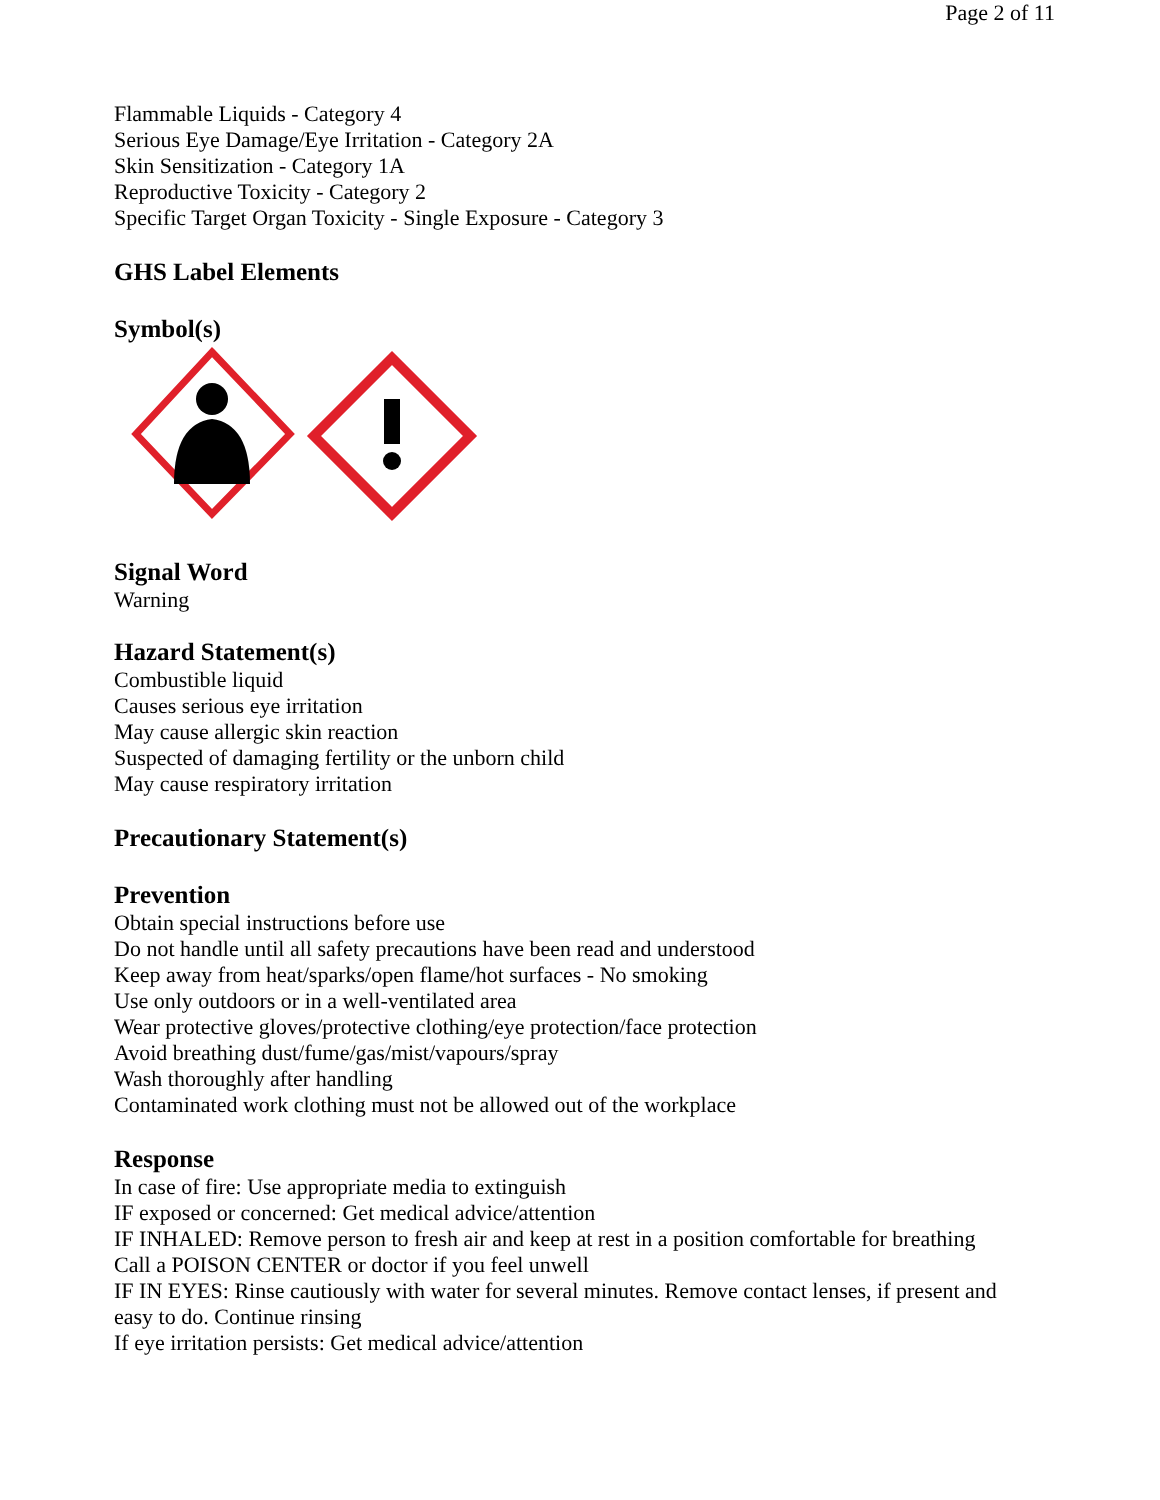Page 2 of 11
Flammable Liquids - Category 4
Serious Eye Damage/Eye Irritation - Category 2A
Skin Sensitization - Category 1A
Reproductive Toxicity - Category 2
Specific Target Organ Toxicity - Single Exposure - Category 3
GHS Label Elements
Symbol(s)
Signal Word
Warning
Hazard Statement(s)
Combustible liquid
Causes serious eye irritation
May cause allergic skin reaction
Suspected of damaging fertility or the unborn child
May cause respiratory irritation
Precautionary Statement(s)
Prevention
Obtain special instructions before use
Do not handle until all safety precautions have been read and understood
Keep away from heat/sparks/open flame/hot surfaces - No smoking
Use only outdoors or in a well-ventilated area
Wear protective gloves/protective clothing/eye protection/face protection
Avoid breathing dust/fume/gas/mist/vapours/spray
Wash thoroughly after handling
Contaminated work clothing must not be allowed out of the workplace
Response
In case of fire: Use appropriate media to extinguish
IF exposed or concerned: Get medical advice/attention
IF INHALED: Remove person to fresh air and keep at rest in a position comfortable for breathing
Call a POISON CENTER or doctor if you feel unwell
IF IN EYES: Rinse cautiously with water for several minutes. Remove contact lenses, if present and
easy to do. Continue rinsing
If eye irritation persists: Get medical advice/attention